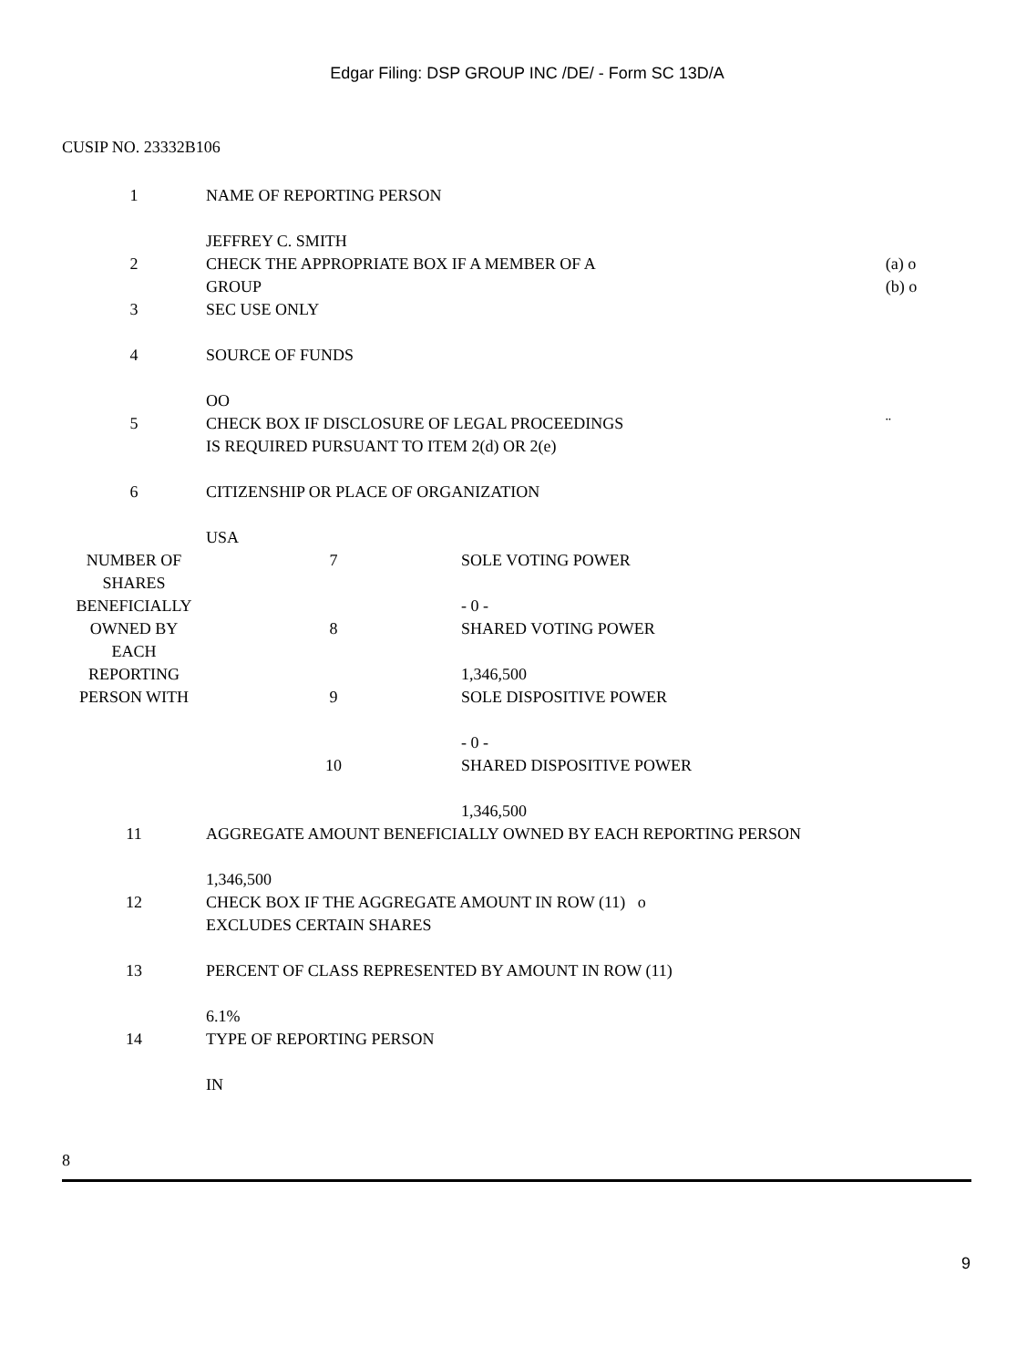Edgar Filing: DSP GROUP INC /DE/ - Form SC 13D/A
CUSIP NO. 23332B106
| 1 | NAME OF REPORTING PERSON JEFFREY C. SMITH | |
| 2 | CHECK THE APPROPRIATE BOX IF A MEMBER OF A GROUP | (a) o (b) o |
| 3 | SEC USE ONLY | |
| 4 | SOURCE OF FUNDS OO | |
| 5 | CHECK BOX IF DISCLOSURE OF LEGAL PROCEEDINGS IS REQUIRED PURSUANT TO ITEM 2(d) OR 2(e) | ¨ |
| 6 | CITIZENSHIP OR PLACE OF ORGANIZATION USA | |
| NUMBER OF SHARES BENEFICIALLY OWNED BY EACH REPORTING PERSON WITH | 7 | SOLE VOTING POWER - 0 - |
| | 8 | SHARED VOTING POWER 1,346,500 |
| | 9 | SOLE DISPOSITIVE POWER - 0 - |
| | 10 | SHARED DISPOSITIVE POWER 1,346,500 |
| 11 | AGGREGATE AMOUNT BENEFICIALLY OWNED BY EACH REPORTING PERSON 1,346,500 | |
| 12 | CHECK BOX IF THE AGGREGATE AMOUNT IN ROW (11) o EXCLUDES CERTAIN SHARES | |
| 13 | PERCENT OF CLASS REPRESENTED BY AMOUNT IN ROW (11) 6.1% | |
| 14 | TYPE OF REPORTING PERSON IN | |
8
9